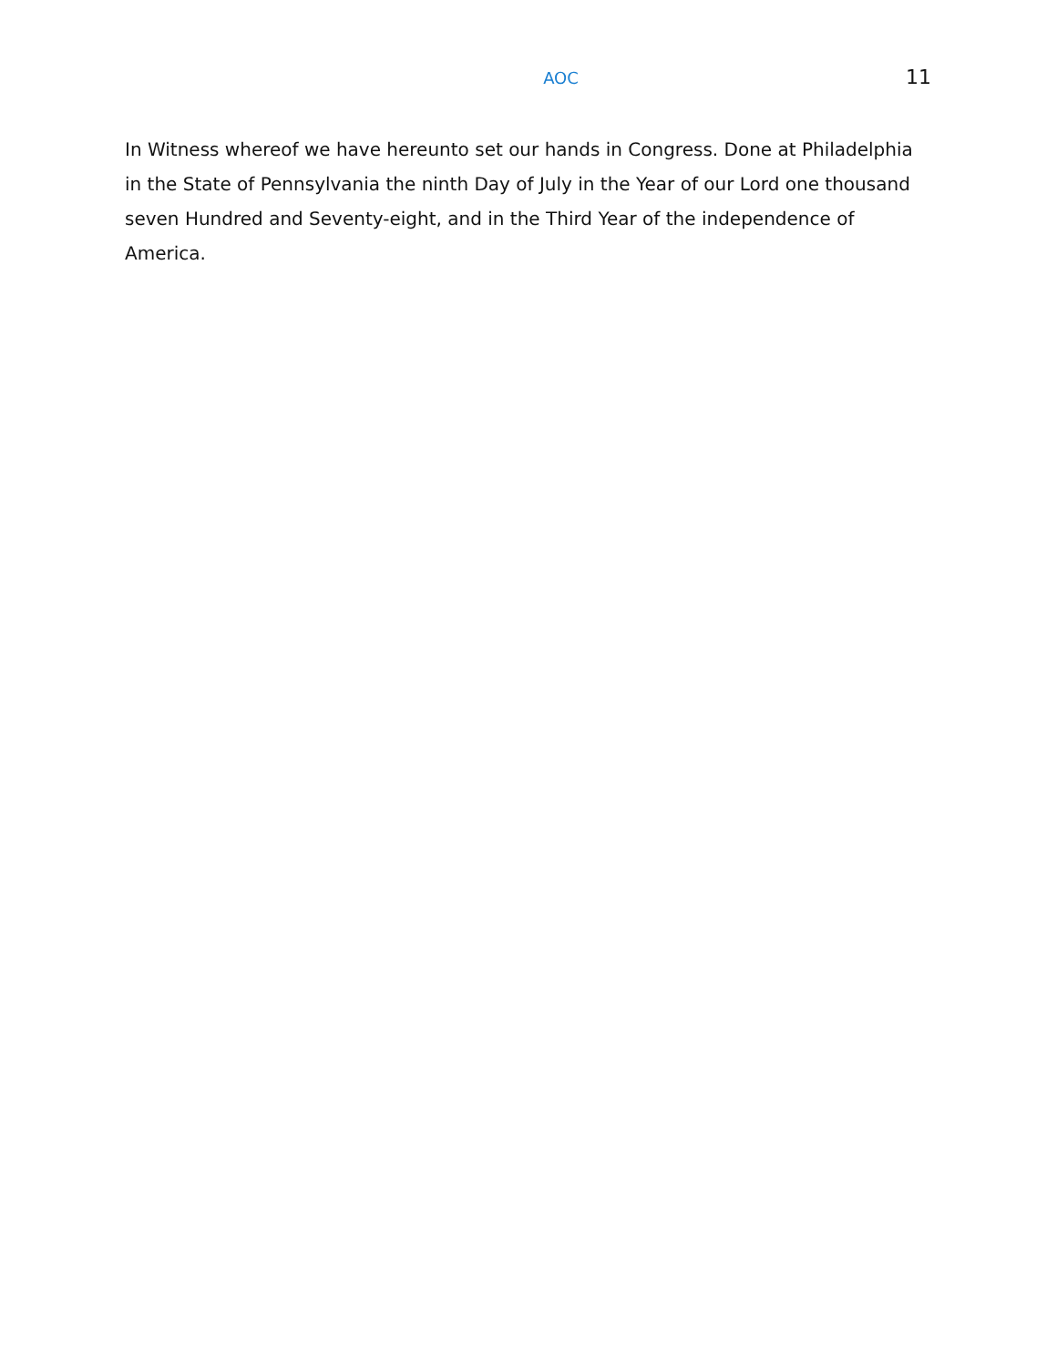AOC 11
In Witness whereof we have hereunto set our hands in Congress. Done at Philadelphia in the State of Pennsylvania the ninth Day of July in the Year of our Lord one thousand seven Hundred and Seventy-eight, and in the Third Year of the independence of America.